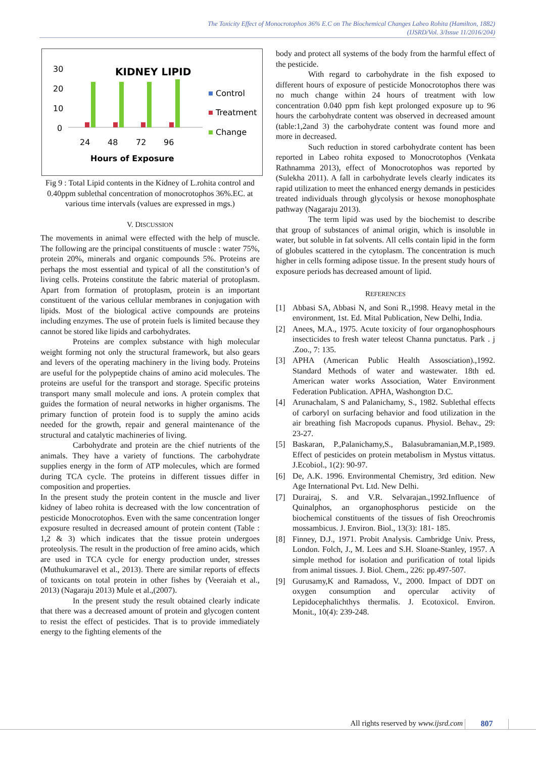The Toxicity Effect of Monocrotophos 36% E.C on The Biochemical Changes Labeo Rohita (Hamilton, 1882)
(IJSRD/Vol. 3/Issue 11/2016/204)
KIDNEY LIPID
30
20
10
0
24
48
72
96
Hours of Exposure
Control
Treatment
Change
Fig 9 : Total Lipid contents in the Kidney of L.rohita control and 0.40ppm sublethal concentration of monocrotophos 36%.EC. at various time intervals (values are expressed in mgs.)
V. DISCUSSION
The movements in animal were effected with the help of muscle. The following are the principal constituents of muscle : water 75%, protein 20%, minerals and organic compounds 5%. Proteins are perhaps the most essential and typical of all the constitution’s of living cells. Proteins constitute the fabric material of protoplasm. Apart from formation of protoplasm, protein is an important constituent of the various cellular membranes in conjugation with lipids. Most of the biological active compounds are proteins including enzymes. The use of protein fuels is limited because they cannot be stored like lipids and carbohydrates.
Proteins are complex substance with high molecular weight forming not only the structural framework, but also gears and levers of the operating machinery in the living body. Proteins are useful for the polypeptide chains of amino acid molecules. The proteins are useful for the transport and storage. Specific proteins transport many small molecule and ions. A protein complex that guides the formation of neural networks in higher organisms. The primary function of protein food is to supply the amino acids needed for the growth, repair and general maintenance of the structural and catalytic machineries of living.
Carbohydrate and protein are the chief nutrients of the animals. They have a variety of functions. The carbohydrate supplies energy in the form of ATP molecules, which are formed during TCA cycle. The proteins in different tissues differ in composition and properties.
In the present study the protein content in the muscle and liver kidney of labeo rohita is decreased with the low concentration of pesticide Monocrotophos. Even with the same concentration longer exposure resulted in decreased amount of protein content (Table : 1,2 & 3) which indicates that the tissue protein undergoes proteolysis. The result in the production of free amino acids, which are used in TCA cycle for energy production under, stresses (Muthukumaravel et al., 2013). There are similar reports of effects of toxicants on total protein in other fishes by (Veeraiah et al., 2013) (Nagaraju 2013) Mule et al.,(2007).
In the present study the result obtained clearly indicate that there was a decreased amount of protein and glycogen content to resist the effect of pesticides. That is to provide immediately energy to the fighting elements of the
body and protect all systems of the body from the harmful effect of the pesticide.
With regard to carbohydrate in the fish exposed to different hours of exposure of pesticide Monocrotophos there was no much change within 24 hours of treatment with low concentration 0.040 ppm fish kept prolonged exposure up to 96 hours the carbohydrate content was observed in decreased amount (table:1,2and 3) the carbohydrate content was found more and more in decreased.
Such reduction in stored carbohydrate content has been reported in Labeo rohita exposed to Monocrotophos (Venkata Rathnamma 2013), effect of Monocrotophos was reported by (Sulekha 2011). A fall in carbohydrate levels clearly indicates its rapid utilization to meet the enhanced energy demands in pesticides treated individuals through glycolysis or hexose monophosphate pathway (Nagaraju 2013).
The term lipid was used by the biochemist to describe that group of substances of animal origin, which is insoluble in water, but soluble in fat solvents. All cells contain lipid in the form of globules scattered in the cytoplasm. The concentration is much higher in cells forming adipose tissue. In the present study hours of exposure periods has decreased amount of lipid.
REFERENCES
[1] Abbasi SA, Abbasi N, and Soni R.,1998. Heavy metal in the environment, 1st. Ed. Mital Publication, New Delhi, India.
[2] Anees, M.A., 1975. Acute toxicity of four organophosphours insecticides to fresh water teleost Channa punctatus. Park . j .Zoo., 7: 135.
[3] APHA (American Public Health Assosciation).,1992. Standard Methods of water and wastewater. 18th ed. American water works Association, Water Environment Federation Publication. APHA, Washongton D.C.
[4] Arunachalam, S and Palanichamy, S., 1982. Sublethal effects of carboryl on surfacing behavior and food utilization in the air breathing fish Macropods cupanus. Physiol. Behav., 29: 23-27.
[5] Baskaran, P.,Palanichamy,S., Balasubramanian,M.P.,1989. Effect of pesticides on protein metabolism in Mystus vittatus. J.Ecobiol., 1(2): 90-97.
[6] De, A.K. 1996. Environmental Chemistry, 3rd edition. New Age International Pvt. Ltd. New Delhi.
[7] Durairaj, S. and V.R. Selvarajan.,1992.Influence of Quinalphos, an organophosphorus pesticide on the biochemical constituents of the tissues of fish Oreochromis mossambicus. J. Environ. Biol., 13(3): 181- 185.
[8] Finney, D.J., 1971. Probit Analysis. Cambridge Univ. Press, London. Folch, J., M. Lees and S.H. Sloane-Stanley, 1957. A simple method for isolation and purification of total lipids from animal tissues. J. Biol. Chem., 226: pp.497-507.
[9] Gurusamy,K and Ramadoss, V., 2000. Impact of DDT on oxygen consumption and opercular activity of Lepidocephalichthys thermalis. J. Ecotoxicol. Environ. Monit., 10(4): 239-248.
All rights reserved by www.ijsrd.com 807